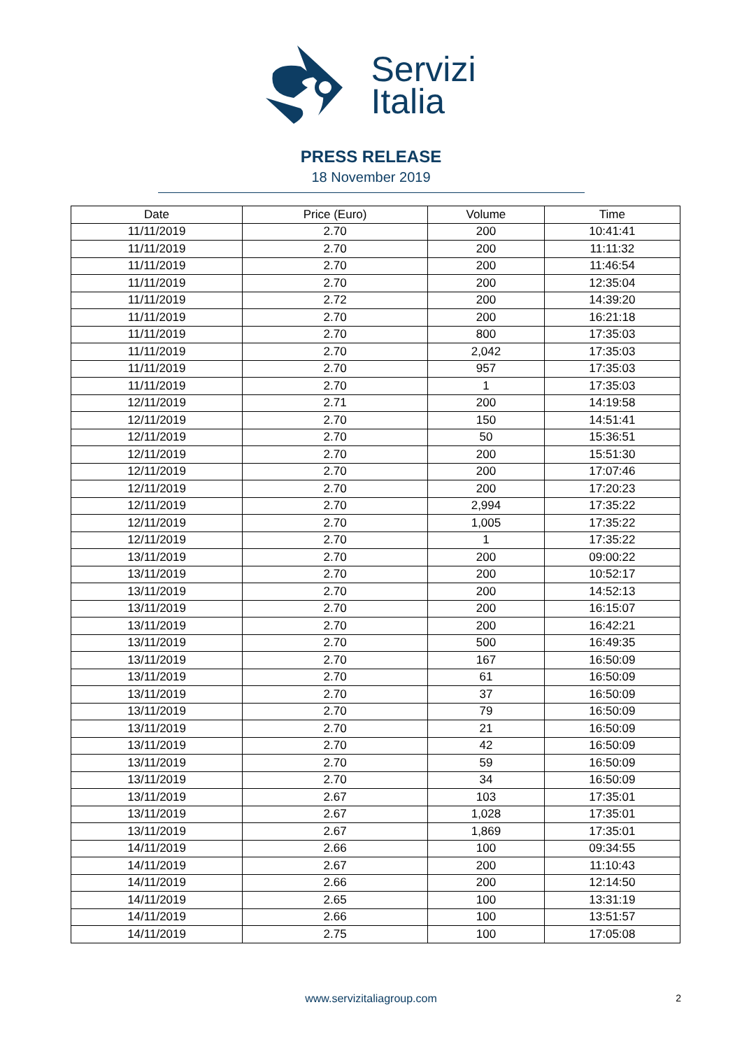Servizi
Italia
PRESS RELEASE
18 November 2019
| Date | Price (Euro) | Volume | Time |
| --- | --- | --- | --- |
| 11/11/2019 | 2.70 | 200 | 10:41:41 |
| 11/11/2019 | 2.70 | 200 | 11:11:32 |
| 11/11/2019 | 2.70 | 200 | 11:46:54 |
| 11/11/2019 | 2.70 | 200 | 12:35:04 |
| 11/11/2019 | 2.72 | 200 | 14:39:20 |
| 11/11/2019 | 2.70 | 200 | 16:21:18 |
| 11/11/2019 | 2.70 | 800 | 17:35:03 |
| 11/11/2019 | 2.70 | 2,042 | 17:35:03 |
| 11/11/2019 | 2.70 | 957 | 17:35:03 |
| 11/11/2019 | 2.70 | 1 | 17:35:03 |
| 12/11/2019 | 2.71 | 200 | 14:19:58 |
| 12/11/2019 | 2.70 | 150 | 14:51:41 |
| 12/11/2019 | 2.70 | 50 | 15:36:51 |
| 12/11/2019 | 2.70 | 200 | 15:51:30 |
| 12/11/2019 | 2.70 | 200 | 17:07:46 |
| 12/11/2019 | 2.70 | 200 | 17:20:23 |
| 12/11/2019 | 2.70 | 2,994 | 17:35:22 |
| 12/11/2019 | 2.70 | 1,005 | 17:35:22 |
| 12/11/2019 | 2.70 | 1 | 17:35:22 |
| 13/11/2019 | 2.70 | 200 | 09:00:22 |
| 13/11/2019 | 2.70 | 200 | 10:52:17 |
| 13/11/2019 | 2.70 | 200 | 14:52:13 |
| 13/11/2019 | 2.70 | 200 | 16:15:07 |
| 13/11/2019 | 2.70 | 200 | 16:42:21 |
| 13/11/2019 | 2.70 | 500 | 16:49:35 |
| 13/11/2019 | 2.70 | 167 | 16:50:09 |
| 13/11/2019 | 2.70 | 61 | 16:50:09 |
| 13/11/2019 | 2.70 | 37 | 16:50:09 |
| 13/11/2019 | 2.70 | 79 | 16:50:09 |
| 13/11/2019 | 2.70 | 21 | 16:50:09 |
| 13/11/2019 | 2.70 | 42 | 16:50:09 |
| 13/11/2019 | 2.70 | 59 | 16:50:09 |
| 13/11/2019 | 2.70 | 34 | 16:50:09 |
| 13/11/2019 | 2.67 | 103 | 17:35:01 |
| 13/11/2019 | 2.67 | 1,028 | 17:35:01 |
| 13/11/2019 | 2.67 | 1,869 | 17:35:01 |
| 14/11/2019 | 2.66 | 100 | 09:34:55 |
| 14/11/2019 | 2.67 | 200 | 11:10:43 |
| 14/11/2019 | 2.66 | 200 | 12:14:50 |
| 14/11/2019 | 2.65 | 100 | 13:31:19 |
| 14/11/2019 | 2.66 | 100 | 13:51:57 |
| 14/11/2019 | 2.75 | 100 | 17:05:08 |
www.servizitaliagroup.com 2